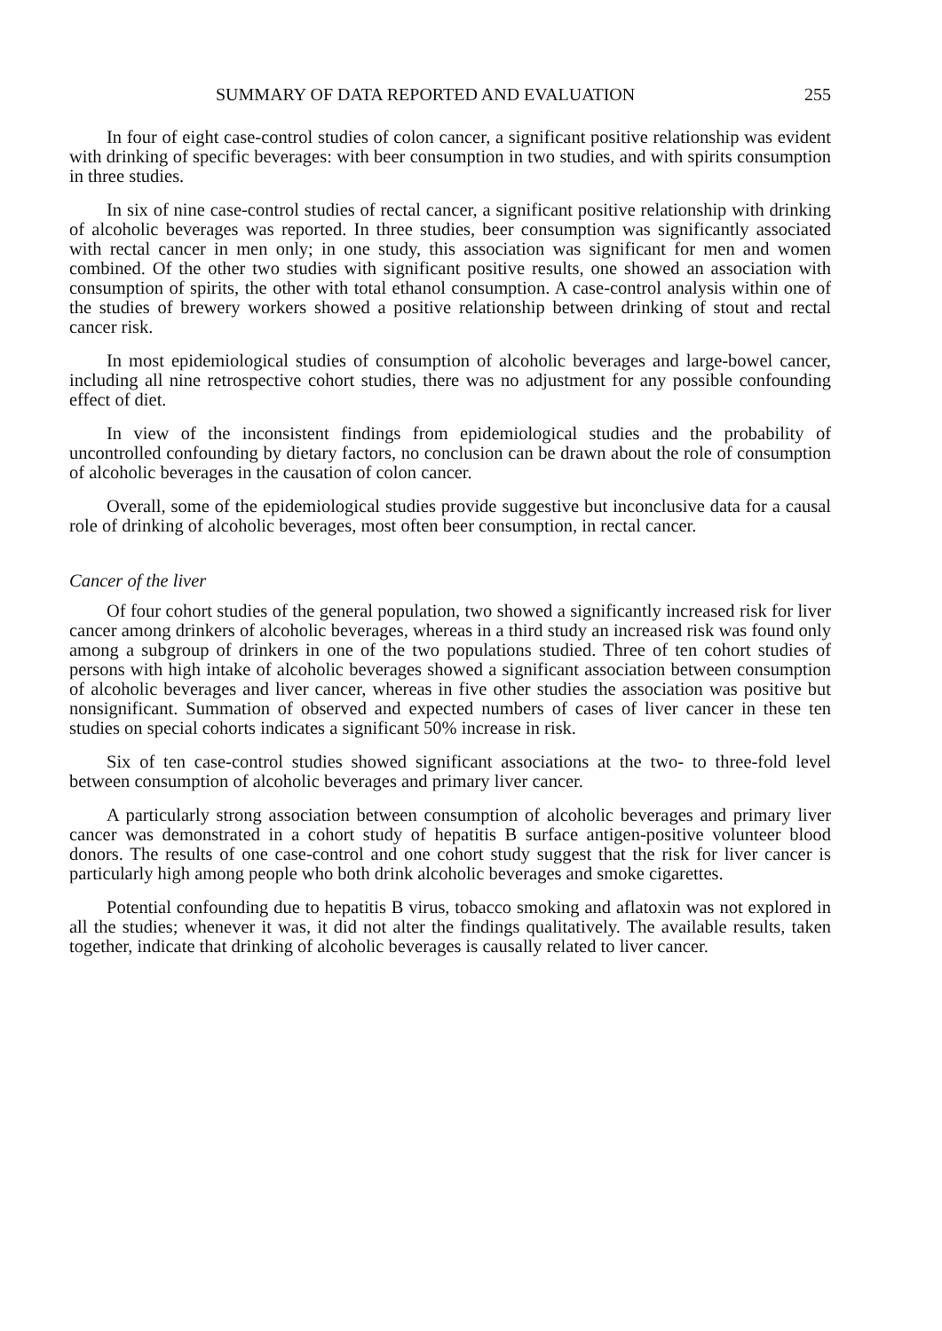SUMMARY OF DATA REPORTED AND EVALUATION 255
In four of eight case-control studies of colon cancer, a significant positive relationship was evident with drinking of specific beverages: with beer consumption in two studies, and with spirits consumption in three studies.
In six of nine case-control studies of rectal cancer, a significant positive relationship with drinking of alcoholic beverages was reported. In three studies, beer consumption was significantly associated with rectal cancer in men only; in one study, this association was significant for men and women combined. Of the other two studies with significant positive results, one showed an association with consumption of spirits, the other with total ethanol consumption. A case-control analysis within one of the studies of brewery workers showed a positive relationship between drinking of stout and rectal cancer risk.
In most epidemiological studies of consumption of alcoholic beverages and large-bowel cancer, including all nine retrospective cohort studies, there was no adjustment for any possible confounding effect of diet.
In view of the inconsistent findings from epidemiological studies and the probability of uncontrolled confounding by dietary factors, no conclusion can be drawn about the role of consumption of alcoholic beverages in the causation of colon cancer.
Overall, some of the epidemiological studies provide suggestive but inconclusive data for a causal role of drinking of alcoholic beverages, most often beer consumption, in rectal cancer.
Cancer of the liver
Of four cohort studies of the general population, two showed a significantly increased risk for liver cancer among drinkers of alcoholic beverages, whereas in a third study an increased risk was found only among a subgroup of drinkers in one of the two populations studied. Three of ten cohort studies of persons with high intake of alcoholic beverages showed a significant association between consumption of alcoholic beverages and liver cancer, whereas in five other studies the association was positive but nonsignificant. Summation of observed and expected numbers of cases of liver cancer in these ten studies on special cohorts indicates a significant 50% increase in risk.
Six of ten case-control studies showed significant associations at the two- to three-fold level between consumption of alcoholic beverages and primary liver cancer.
A particularly strong association between consumption of alcoholic beverages and primary liver cancer was demonstrated in a cohort study of hepatitis B surface antigen-positive volunteer blood donors. The results of one case-control and one cohort study suggest that the risk for liver cancer is particularly high among people who both drink alcoholic beverages and smoke cigarettes.
Potential confounding due to hepatitis B virus, tobacco smoking and aflatoxin was not explored in all the studies; whenever it was, it did not alter the findings qualitatively. The available results, taken together, indicate that drinking of alcoholic beverages is causally related to liver cancer.